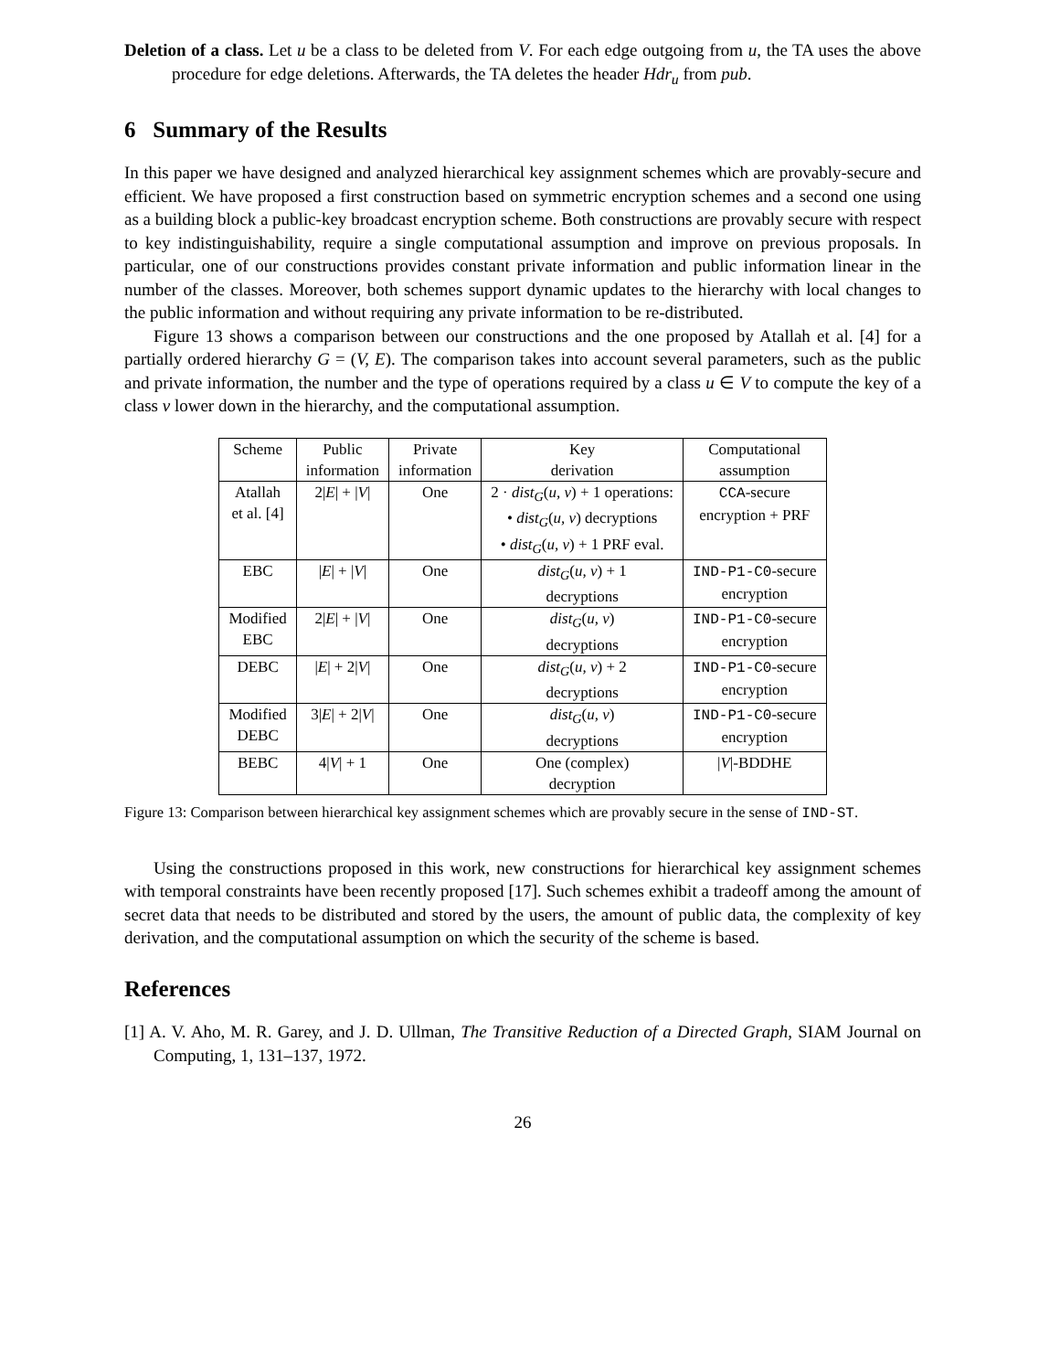Deletion of a class. Let u be a class to be deleted from V. For each edge outgoing from u, the TA uses the above procedure for edge deletions. Afterwards, the TA deletes the header Hdr<sub>u</sub> from pub.
6 Summary of the Results
In this paper we have designed and analyzed hierarchical key assignment schemes which are provably-secure and efficient. We have proposed a first construction based on symmetric encryption schemes and a second one using as a building block a public-key broadcast encryption scheme. Both constructions are provably secure with respect to key indistinguishability, require a single computational assumption and improve on previous proposals. In particular, one of our constructions provides constant private information and public information linear in the number of the classes. Moreover, both schemes support dynamic updates to the hierarchy with local changes to the public information and without requiring any private information to be re-distributed.
Figure 13 shows a comparison between our constructions and the one proposed by Atallah et al. [4] for a partially ordered hierarchy G = (V, E). The comparison takes into account several parameters, such as the public and private information, the number and the type of operations required by a class u ∈ V to compute the key of a class v lower down in the hierarchy, and the computational assumption.
| Scheme | Public information | Private information | Key derivation | Computational assumption |
| Atallah et al. [4] | 2/ E / + / V / | One | 2 · dist<sub>G</sub> ( u, v ) + 1 operations: • dist<sub>G</sub> ( u, v ) decryptions • dist<sub>G</sub> ( u, v ) + 1 PRF eval. | CCA -secure encryption + PRF |
| EBC | / E / + / V / | One | dist<sub>G</sub> ( u, v ) + 1 decryptions | IND-P1-C0 -secure encryption |
| Modified EBC | 2/ E / + / V / | One | dist<sub>G</sub> ( u, v ) decryptions | IND-P1-C0 -secure encryption |
| DEBC | / E / + 2/ V / | One | dist<sub>G</sub> ( u, v ) + 2 decryptions | IND-P1-C0 -secure encryption |
| Modified DEBC | 3/ E / + 2/ V / | One | dist<sub>G</sub> ( u, v ) decryptions | IND-P1-C0 -secure encryption |
| BEBC | 4/ V / + 1 | One | One (complex) decryption | / V /-BDDHE |
Figure 13: Comparison between hierarchical key assignment schemes which are provably secure in the sense of IND-ST.
Using the constructions proposed in this work, new constructions for hierarchical key assignment schemes with temporal constraints have been recently proposed [17]. Such schemes exhibit a tradeoff among the amount of secret data that needs to be distributed and stored by the users, the amount of public data, the complexity of key derivation, and the computational assumption on which the security of the scheme is based.
References
[1] A. V. Aho, M. R. Garey, and J. D. Ullman, The Transitive Reduction of a Directed Graph, SIAM Journal on Computing, 1, 131–137, 1972.
26